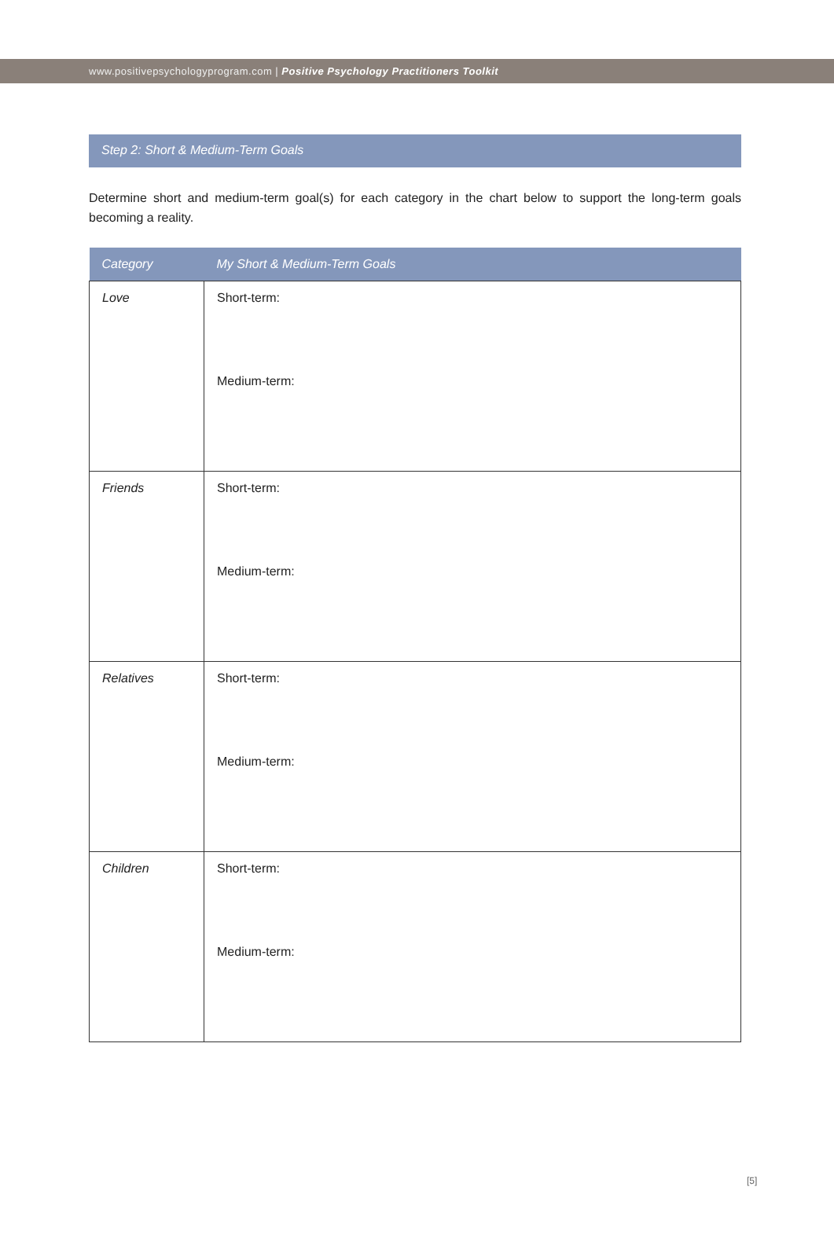www.positivepsychologyprogram.com | Positive Psychology Practitioners Toolkit
Step 2: Short & Medium-Term Goals
Determine short and medium-term goal(s) for each category in the chart below to support the long-term goals becoming a reality.
| Category | My Short & Medium-Term Goals |
| --- | --- |
| Love | Short-term: Medium-term: |
| Friends | Short-term: Medium-term: |
| Relatives | Short-term: Medium-term: |
| Children | Short-term: Medium-term: |
[5]